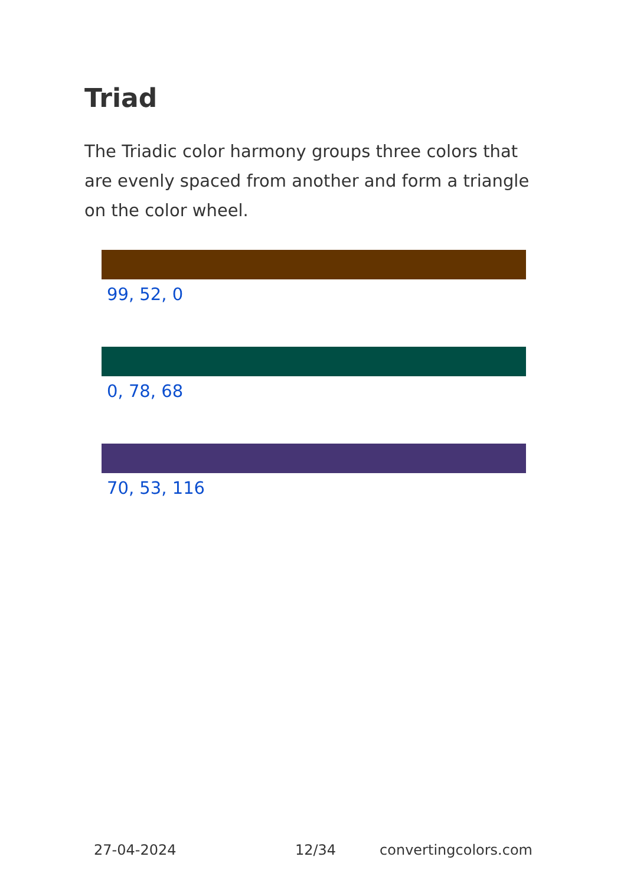Triad
The Triadic color harmony groups three colors that are evenly spaced from another and form a triangle on the color wheel.
99, 52, 0
0, 78, 68
70, 53, 116
27-04-2024 12/34 convertingcolors.com